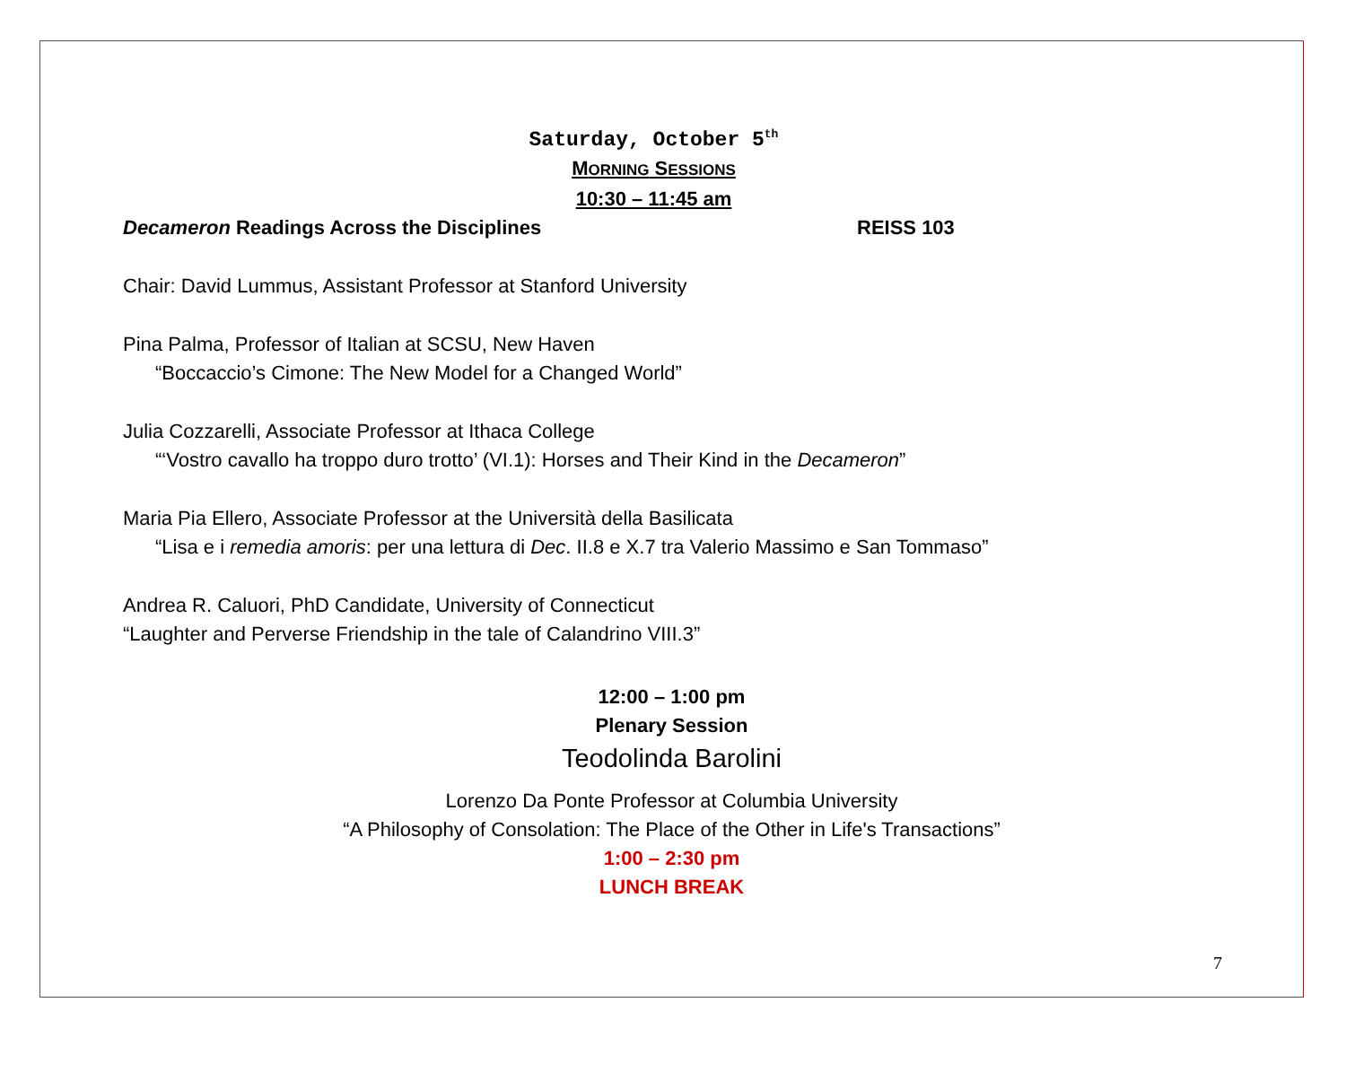Saturday, October 5<sup>th</sup>
MORNING SESSIONS
10:30 – 11:45 am
Decameron Readings Across the Disciplines REISS 103
Chair: David Lummus, Assistant Professor at Stanford University
Pina Palma, Professor of Italian at SCSU, New Haven
“Boccaccio’s Cimone: The New Model for a Changed World”
Julia Cozzarelli, Associate Professor at Ithaca College
“‘Vostro cavallo ha troppo duro trotto’ (VI.1): Horses and Their Kind in the Decameron”
Maria Pia Ellero, Associate Professor at the Università della Basilicata
“Lisa e i remedia amoris: per una lettura di Dec. II.8 e X.7 tra Valerio Massimo e San Tommaso”
Andrea R. Caluori, PhD Candidate, University of Connecticut
“Laughter and Perverse Friendship in the tale of Calandrino VIII.3”
12:00 – 1:00 pm
Plenary Session
Teodolinda Barolini
Lorenzo Da Ponte Professor at Columbia University
“A Philosophy of Consolation: The Place of the Other in Life's Transactions”
1:00 – 2:30 pm
LUNCH BREAK
7